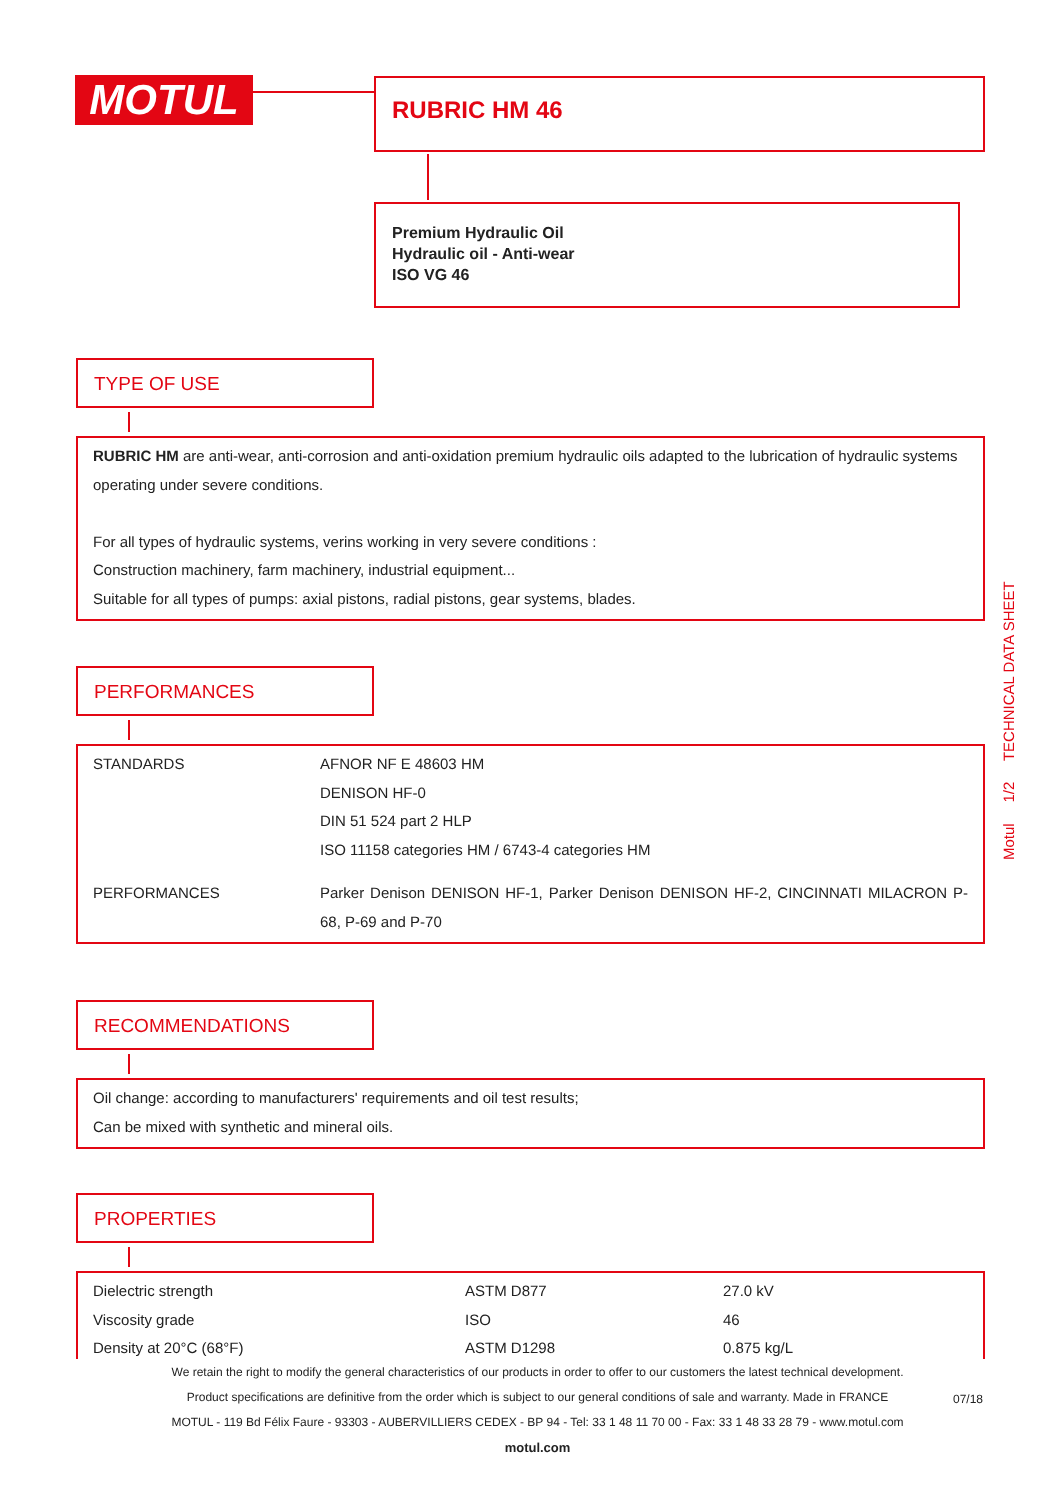MOTUL RUBRIC HM 46
Premium Hydraulic Oil
Hydraulic oil - Anti-wear
ISO VG 46
TYPE OF USE
RUBRIC HM are anti-wear, anti-corrosion and anti-oxidation premium hydraulic oils adapted to the lubrication of hydraulic systems operating under severe conditions.
For all types of hydraulic systems, verins working in very severe conditions :
Construction machinery, farm machinery, industrial equipment...
Suitable for all types of pumps: axial pistons, radial pistons, gear systems, blades.
PERFORMANCES
| STANDARDS | AFNOR NF E 48603 HM DENISON HF-0 DIN 51 524 part 2 HLP ISO 11158 categories HM / 6743-4 categories HM |
| PERFORMANCES | Parker Denison DENISON HF-1, Parker Denison DENISON HF-2, CINCINNATI MILACRON P-68, P-69 and P-70 |
RECOMMENDATIONS
Oil change: according to manufacturers' requirements and oil test results;
Can be mixed with synthetic and mineral oils.
PROPERTIES
| Dielectric strength | ASTM D877 | 27.0 kV |
| Viscosity grade | ISO | 46 |
| Density at 20°C (68°F) | ASTM D1298 | 0.875 kg/L |
Motul 1/2 TECHNICAL DATA SHEET
We retain the right to modify the general characteristics of our products in order to offer to our customers the latest technical development.
Product specifications are definitive from the order which is subject to our general conditions of sale and warranty. Made in FRANCE
MOTUL - 119 Bd Félix Faure - 93303 - AUBERVILLIERS CEDEX - BP 94 - Tel: 33 1 48 11 70 00 - Fax: 33 1 48 33 28 79 - www.motul.com
motul.com
07/18